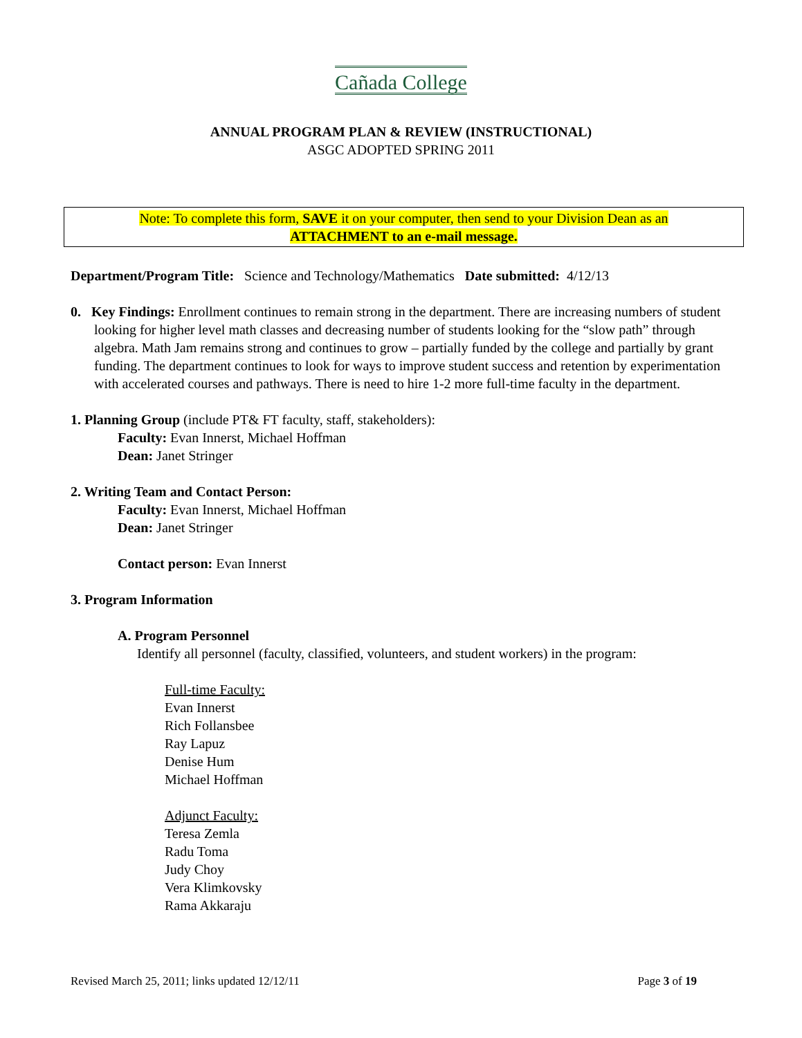Cañada College
ANNUAL PROGRAM PLAN & REVIEW (INSTRUCTIONAL)
ASGC ADOPTED SPRING 2011
Note: To complete this form, SAVE it on your computer, then send to your Division Dean as an
ATTACHMENT to an e-mail message.
Department/Program Title: Science and Technology/Mathematics Date submitted: 4/12/13
0. Key Findings: Enrollment continues to remain strong in the department. There are increasing numbers of student looking for higher level math classes and decreasing number of students looking for the “slow path” through algebra. Math Jam remains strong and continues to grow – partially funded by the college and partially by grant funding. The department continues to look for ways to improve student success and retention by experimentation with accelerated courses and pathways. There is need to hire 1-2 more full-time faculty in the department.
1. Planning Group (include PT& FT faculty, staff, stakeholders):
Faculty: Evan Innerst, Michael Hoffman
Dean: Janet Stringer
2. Writing Team and Contact Person:
Faculty: Evan Innerst, Michael Hoffman
Dean: Janet Stringer
Contact person: Evan Innerst
3. Program Information
A. Program Personnel
Identify all personnel (faculty, classified, volunteers, and student workers) in the program:
Full-time Faculty:
Evan Innerst
Rich Follansbee
Ray Lapuz
Denise Hum
Michael Hoffman
Adjunct Faculty:
Teresa Zemla
Radu Toma
Judy Choy
Vera Klimkovsky
Rama Akkaraju
Revised March 25, 2011; links updated 12/12/11 Page 3 of 19